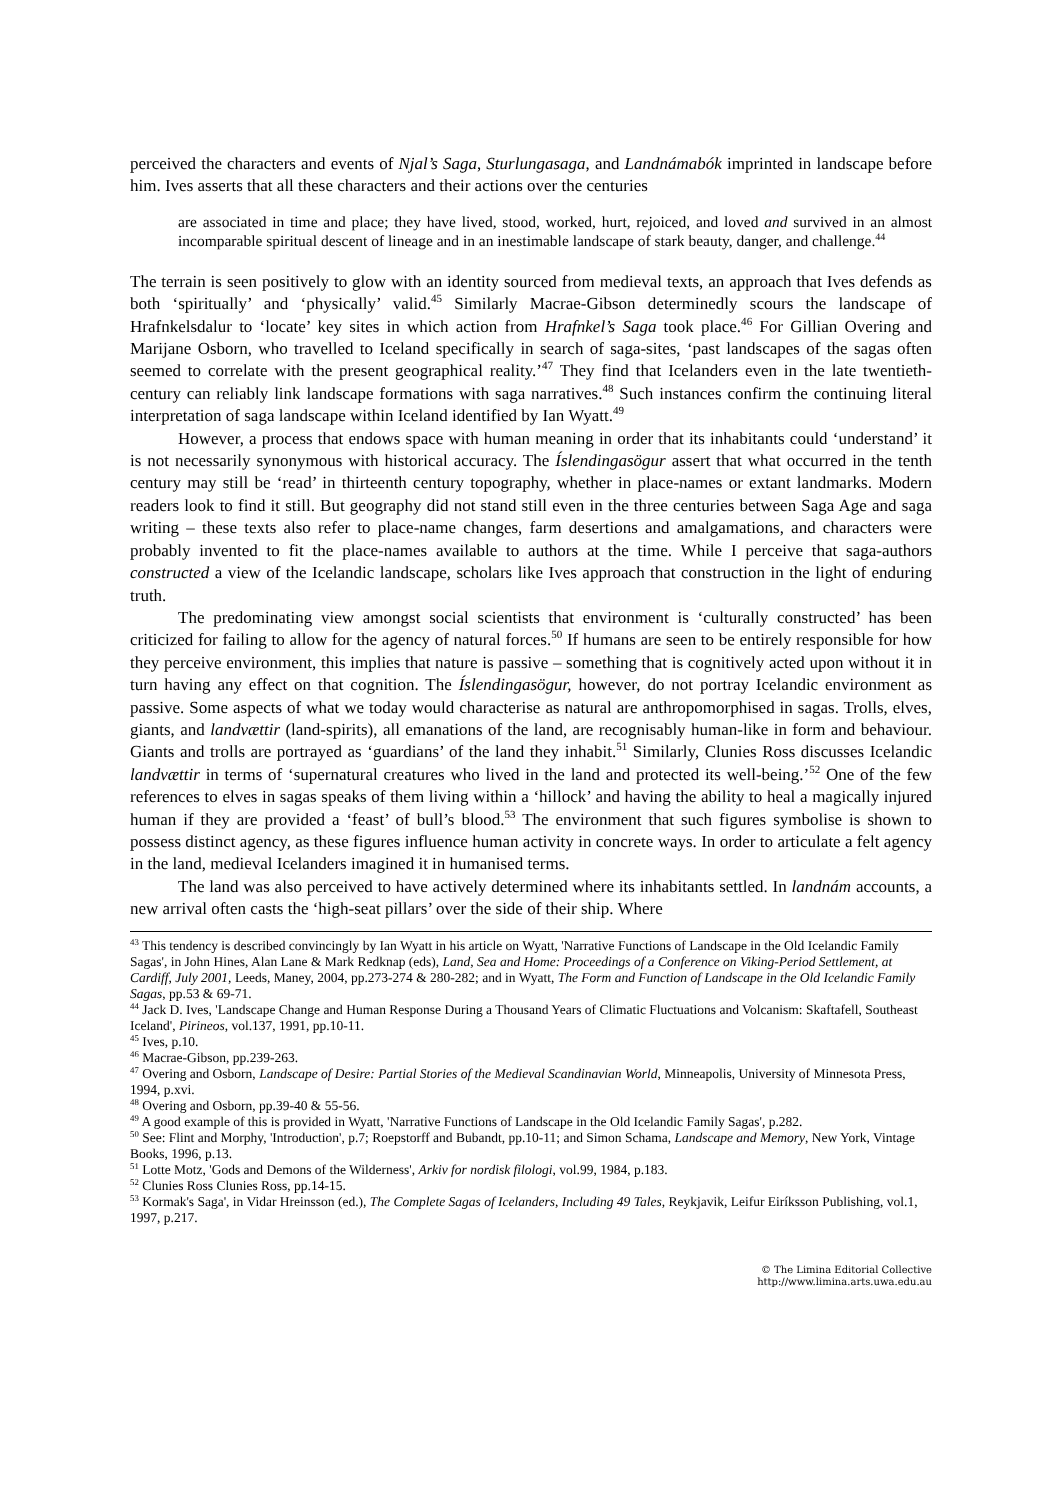perceived the characters and events of Njal’s Saga, Sturlungasaga, and Landnámabók imprinted in landscape before him. Ives asserts that all these characters and their actions over the centuries
are associated in time and place; they have lived, stood, worked, hurt, rejoiced, and loved and survived in an almost incomparable spiritual descent of lineage and in an inestimable landscape of stark beauty, danger, and challenge.<sup>44</sup>
The terrain is seen positively to glow with an identity sourced from medieval texts, an approach that Ives defends as both ‘spiritually’ and ‘physically’ valid.<sup>45</sup> Similarly Macrae-Gibson determinedly scours the landscape of Hrafnkelsdalur to ‘locate’ key sites in which action from Hrafnkel’s Saga took place.<sup>46</sup> For Gillian Overing and Marijane Osborn, who travelled to Iceland specifically in search of saga-sites, ‘past landscapes of the sagas often seemed to correlate with the present geographical reality.’<sup>47</sup> They find that Icelanders even in the late twentieth-century can reliably link landscape formations with saga narratives.<sup>48</sup> Such instances confirm the continuing literal interpretation of saga landscape within Iceland identified by Ian Wyatt.<sup>49</sup>
However, a process that endows space with human meaning in order that its inhabitants could ‘understand’ it is not necessarily synonymous with historical accuracy. The Íslendingasögur assert that what occurred in the tenth century may still be ‘read’ in thirteenth century topography, whether in place-names or extant landmarks. Modern readers look to find it still. But geography did not stand still even in the three centuries between Saga Age and saga writing – these texts also refer to place-name changes, farm desertions and amalgamations, and characters were probably invented to fit the place-names available to authors at the time. While I perceive that saga-authors constructed a view of the Icelandic landscape, scholars like Ives approach that construction in the light of enduring truth.
The predominating view amongst social scientists that environment is ‘culturally constructed’ has been criticized for failing to allow for the agency of natural forces.<sup>50</sup> If humans are seen to be entirely responsible for how they perceive environment, this implies that nature is passive – something that is cognitively acted upon without it in turn having any effect on that cognition. The Íslendingasögur, however, do not portray Icelandic environment as passive. Some aspects of what we today would characterise as natural are anthropomorphised in sagas. Trolls, elves, giants, and landvættir (land-spirits), all emanations of the land, are recognisably human-like in form and behaviour. Giants and trolls are portrayed as ‘guardians’ of the land they inhabit.<sup>51</sup> Similarly, Clunies Ross discusses Icelandic landvættir in terms of ‘supernatural creatures who lived in the land and protected its well-being.’<sup>52</sup> One of the few references to elves in sagas speaks of them living within a ‘hillock’ and having the ability to heal a magically injured human if they are provided a ‘feast’ of bull’s blood.<sup>53</sup> The environment that such figures symbolise is shown to possess distinct agency, as these figures influence human activity in concrete ways. In order to articulate a felt agency in the land, medieval Icelanders imagined it in humanised terms.
The land was also perceived to have actively determined where its inhabitants settled. In landnám accounts, a new arrival often casts the ‘high-seat pillars’ over the side of their ship. Where
<sup>43</sup> This tendency is described convincingly by Ian Wyatt in his article on Wyatt, 'Narrative Functions of Landscape in the Old Icelandic Family Sagas', in John Hines, Alan Lane & Mark Redknap (eds), Land, Sea and Home: Proceedings of a Conference on Viking-Period Settlement, at Cardiff, July 2001, Leeds, Maney, 2004, pp.273-274 & 280-282; and in Wyatt, The Form and Function of Landscape in the Old Icelandic Family Sagas, pp.53 & 69-71.
<sup>44</sup> Jack D. Ives, 'Landscape Change and Human Response During a Thousand Years of Climatic Fluctuations and Volcanism: Skaftafell, Southeast Iceland', Pirineos, vol.137, 1991, pp.10-11.
<sup>45</sup> Ives, p.10.
<sup>46</sup> Macrae-Gibson, pp.239-263.
<sup>47</sup> Overing and Osborn, Landscape of Desire: Partial Stories of the Medieval Scandinavian World, Minneapolis, University of Minnesota Press, 1994, p.xvi.
<sup>48</sup> Overing and Osborn, pp.39-40 & 55-56.
<sup>49</sup> A good example of this is provided in Wyatt, 'Narrative Functions of Landscape in the Old Icelandic Family Sagas', p.282.
<sup>50</sup> See: Flint and Morphy, 'Introduction', p.7; Roepstorff and Bubandt, pp.10-11; and Simon Schama, Landscape and Memory, New York, Vintage Books, 1996, p.13.
<sup>51</sup> Lotte Motz, 'Gods and Demons of the Wilderness', Arkiv for nordisk filologi, vol.99, 1984, p.183.
<sup>52</sup> Clunies Ross Clunies Ross, pp.14-15.
<sup>53</sup> Kormak's Saga', in Vidar Hreinsson (ed.), The Complete Sagas of Icelanders, Including 49 Tales, Reykjavik, Leifur Eiríksson Publishing, vol.1, 1997, p.217.
© The Limina Editorial Collective
http://www.limina.arts.uwa.edu.au